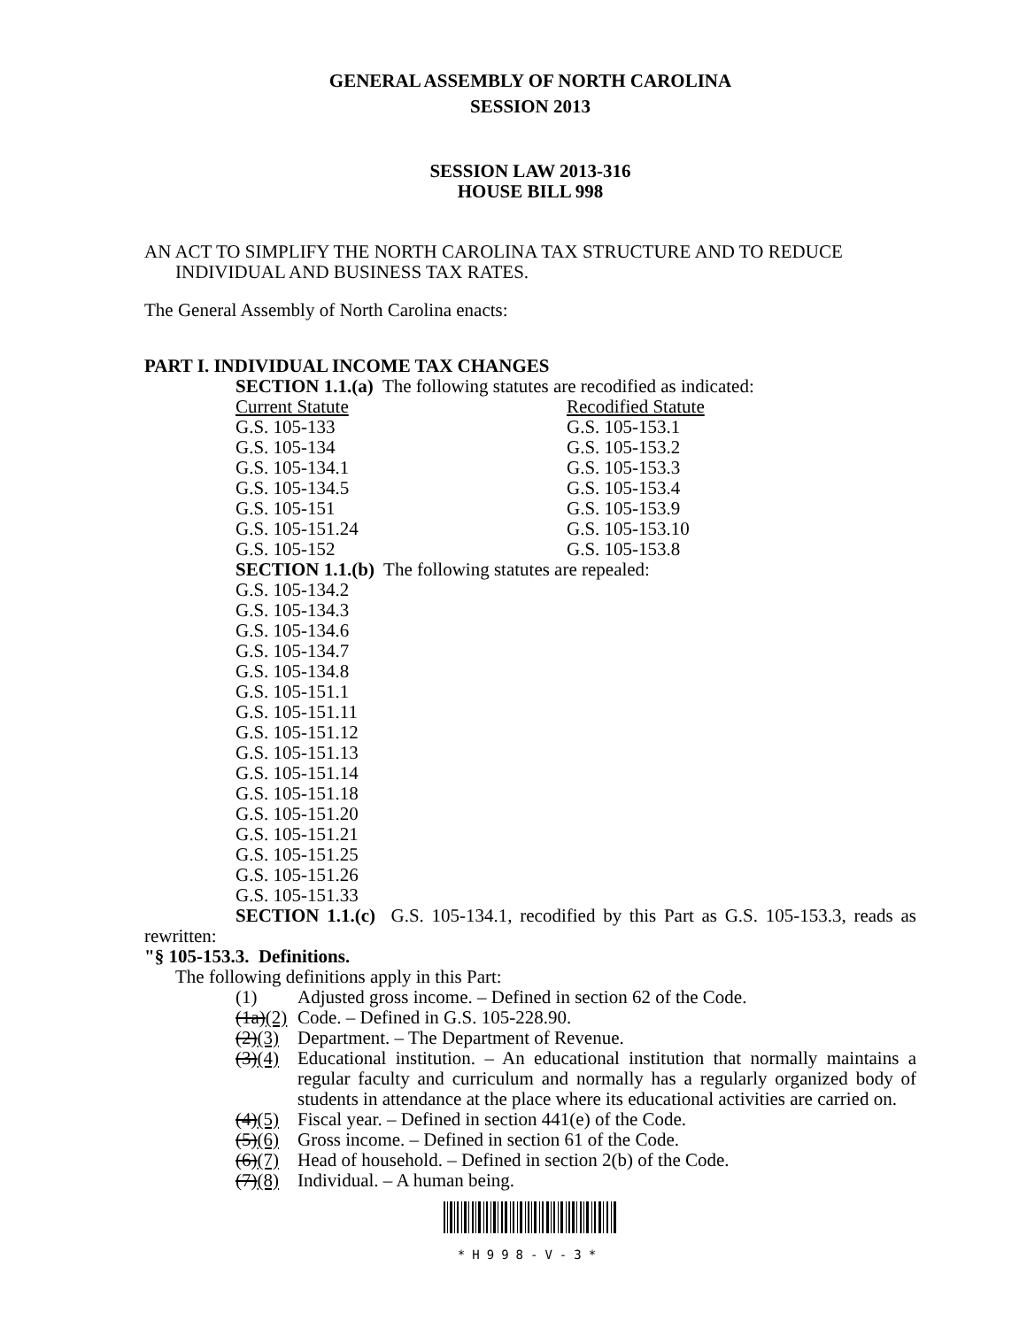GENERAL ASSEMBLY OF NORTH CAROLINA
SESSION 2013
SESSION LAW 2013-316
HOUSE BILL 998
AN ACT TO SIMPLIFY THE NORTH CAROLINA TAX STRUCTURE AND TO REDUCE INDIVIDUAL AND BUSINESS TAX RATES.
The General Assembly of North Carolina enacts:
PART I. INDIVIDUAL INCOME TAX CHANGES
SECTION 1.1.(a) The following statutes are recodified as indicated:
| Current Statute | Recodified Statute |
| --- | --- |
| G.S. 105-133 | G.S. 105-153.1 |
| G.S. 105-134 | G.S. 105-153.2 |
| G.S. 105-134.1 | G.S. 105-153.3 |
| G.S. 105-134.5 | G.S. 105-153.4 |
| G.S. 105-151 | G.S. 105-153.9 |
| G.S. 105-151.24 | G.S. 105-153.10 |
| G.S. 105-152 | G.S. 105-153.8 |
SECTION 1.1.(b) The following statutes are repealed:
G.S. 105-134.2
G.S. 105-134.3
G.S. 105-134.6
G.S. 105-134.7
G.S. 105-134.8
G.S. 105-151.1
G.S. 105-151.11
G.S. 105-151.12
G.S. 105-151.13
G.S. 105-151.14
G.S. 105-151.18
G.S. 105-151.20
G.S. 105-151.21
G.S. 105-151.25
G.S. 105-151.26
G.S. 105-151.33
SECTION 1.1.(c) G.S. 105-134.1, recodified by this Part as G.S. 105-153.3, reads as rewritten:
"§ 105-153.3. Definitions.
The following definitions apply in this Part:
(1) Adjusted gross income. – Defined in section 62 of the Code.
(1a)(2) Code. – Defined in G.S. 105-228.90.
(2)(3) Department. – The Department of Revenue.
(3)(4) Educational institution. – An educational institution that normally maintains a regular faculty and curriculum and normally has a regularly organized body of students in attendance at the place where its educational activities are carried on.
(4)(5) Fiscal year. – Defined in section 441(e) of the Code.
(5)(6) Gross income. – Defined in section 61 of the Code.
(6)(7) Head of household. – Defined in section 2(b) of the Code.
(7)(8) Individual. – A human being.
*H998-V-3*